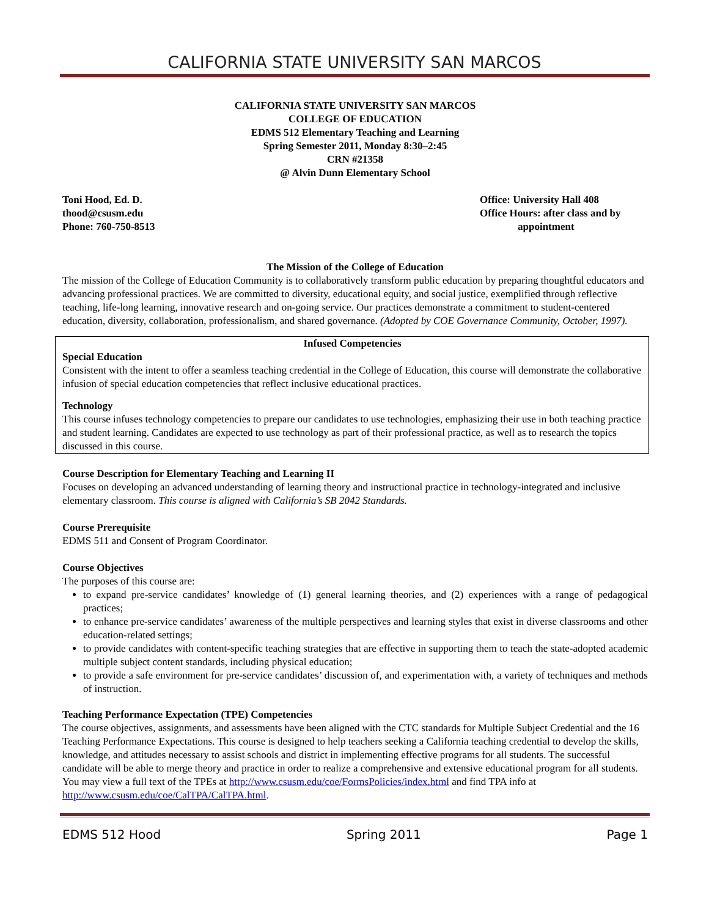CALIFORNIA STATE UNIVERSITY SAN MARCOS
CALIFORNIA STATE UNIVERSITY SAN MARCOS
COLLEGE OF EDUCATION
EDMS 512 Elementary Teaching and Learning
Spring Semester 2011, Monday 8:30–2:45
CRN #21358
@ Alvin Dunn Elementary School
Toni Hood, Ed. D.
thood@csusm.edu
Phone: 760-750-8513
Office: University Hall 408
Office Hours: after class and by
appointment
The Mission of the College of Education
The mission of the College of Education Community is to collaboratively transform public education by preparing thoughtful educators and advancing professional practices. We are committed to diversity, educational equity, and social justice, exemplified through reflective teaching, life-long learning, innovative research and on-going service. Our practices demonstrate a commitment to student-centered education, diversity, collaboration, professionalism, and shared governance. (Adopted by COE Governance Community, October, 1997).
Infused Competencies
Special Education
Consistent with the intent to offer a seamless teaching credential in the College of Education, this course will demonstrate the collaborative infusion of special education competencies that reflect inclusive educational practices.
Technology
This course infuses technology competencies to prepare our candidates to use technologies, emphasizing their use in both teaching practice and student learning. Candidates are expected to use technology as part of their professional practice, as well as to research the topics discussed in this course.
Course Description for Elementary Teaching and Learning II
Focuses on developing an advanced understanding of learning theory and instructional practice in technology-integrated and inclusive elementary classroom. This course is aligned with California’s SB 2042 Standards.
Course Prerequisite
EDMS 511 and Consent of Program Coordinator.
Course Objectives
The purposes of this course are:
to expand pre-service candidates’ knowledge of (1) general learning theories, and (2) experiences with a range of pedagogical practices;
to enhance pre-service candidates’ awareness of the multiple perspectives and learning styles that exist in diverse classrooms and other education-related settings;
to provide candidates with content-specific teaching strategies that are effective in supporting them to teach the state-adopted academic multiple subject content standards, including physical education;
to provide a safe environment for pre-service candidates’ discussion of, and experimentation with, a variety of techniques and methods of instruction.
Teaching Performance Expectation (TPE) Competencies
The course objectives, assignments, and assessments have been aligned with the CTC standards for Multiple Subject Credential and the 16 Teaching Performance Expectations. This course is designed to help teachers seeking a California teaching credential to develop the skills, knowledge, and attitudes necessary to assist schools and district in implementing effective programs for all students. The successful candidate will be able to merge theory and practice in order to realize a comprehensive and extensive educational program for all students. You may view a full text of the TPEs at http://www.csusm.edu/coe/FormsPolicies/index.html and find TPA info at http://www.csusm.edu/coe/CalTPA/CalTPA.html.
EDMS 512 Hood Spring 2011 Page 1